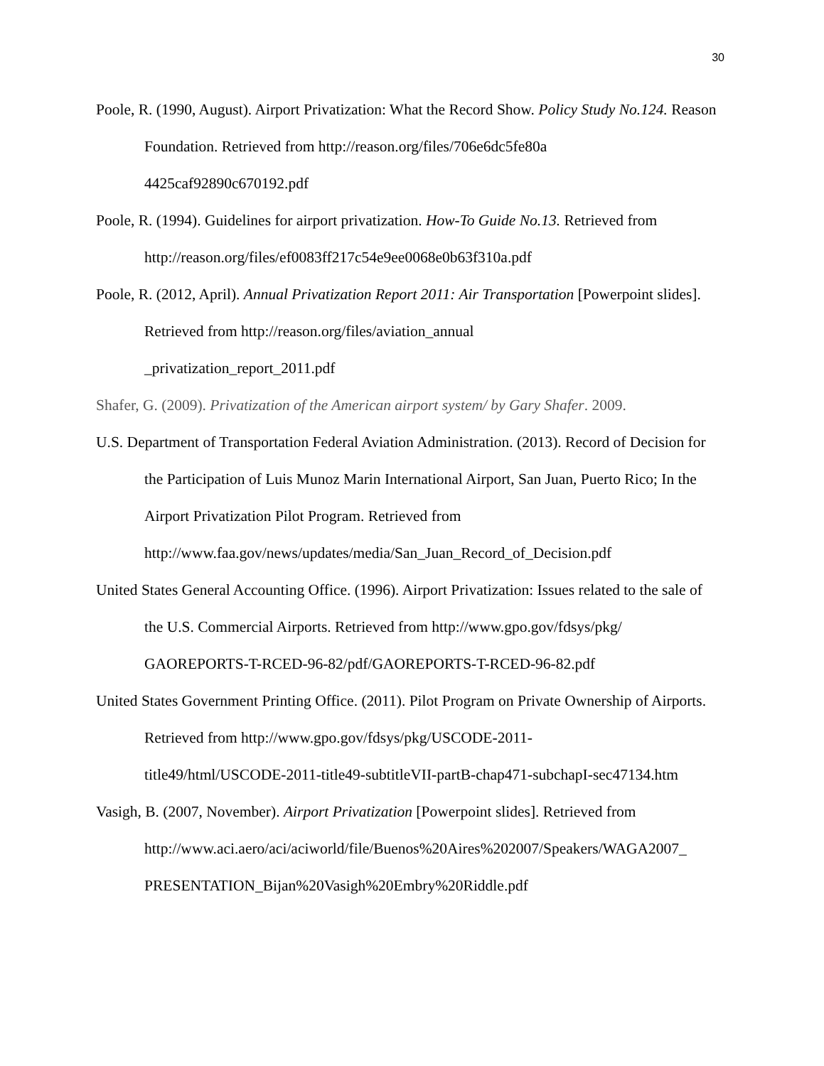30
Poole, R. (1990, August). Airport Privatization: What the Record Show. Policy Study No.124. Reason Foundation. Retrieved from http://reason.org/files/706e6dc5fe80a
4425caf92890c670192.pdf
Poole, R. (1994). Guidelines for airport privatization. How-To Guide No.13. Retrieved from http://reason.org/files/ef0083ff217c54e9ee0068e0b63f310a.pdf
Poole, R. (2012, April). Annual Privatization Report 2011: Air Transportation [Powerpoint slides]. Retrieved from http://reason.org/files/aviation_annual
_privatization_report_2011.pdf
Shafer, G. (2009). Privatization of the American airport system/ by Gary Shafer. 2009.
U.S. Department of Transportation Federal Aviation Administration. (2013). Record of Decision for the Participation of Luis Munoz Marin International Airport, San Juan, Puerto Rico; In the Airport Privatization Pilot Program. Retrieved from
http://www.faa.gov/news/updates/media/San_Juan_Record_of_Decision.pdf
United States General Accounting Office. (1996). Airport Privatization: Issues related to the sale of the U.S. Commercial Airports. Retrieved from http://www.gpo.gov/fdsys/pkg/
GAOREPORTS-T-RCED-96-82/pdf/GAOREPORTS-T-RCED-96-82.pdf
United States Government Printing Office. (2011). Pilot Program on Private Ownership of Airports. Retrieved from http://www.gpo.gov/fdsys/pkg/USCODE-2011-
title49/html/USCODE-2011-title49-subtitleVII-partB-chap471-subchapI-sec47134.htm
Vasigh, B. (2007, November). Airport Privatization [Powerpoint slides]. Retrieved from http://www.aci.aero/aci/aciworld/file/Buenos%20Aires%202007/Speakers/WAGA2007_
PRESENTATION_Bijan%20Vasigh%20Embry%20Riddle.pdf